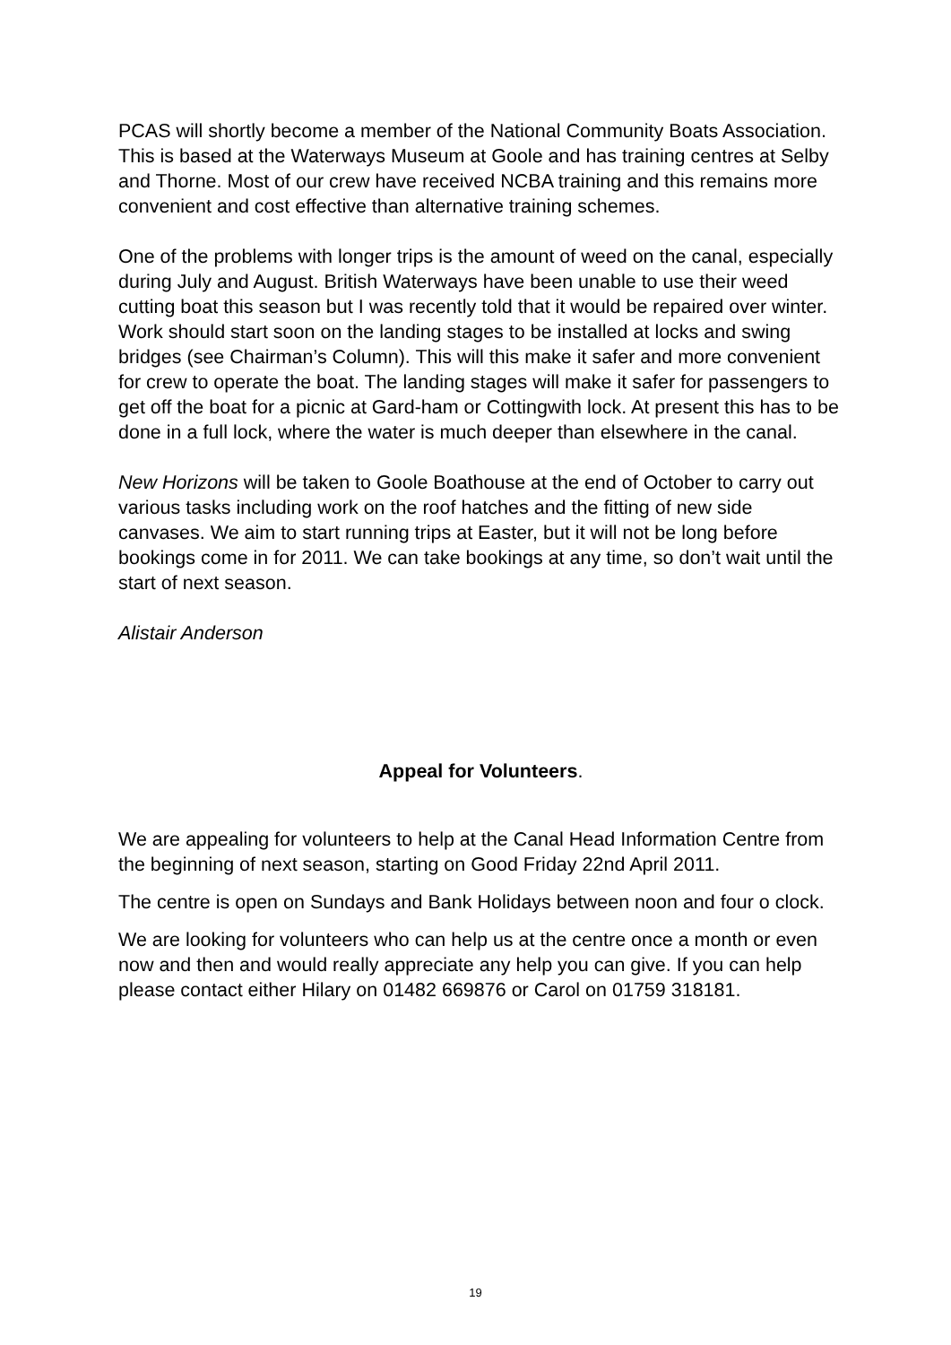PCAS will shortly become a member of the National Community Boats Association. This is based at the Waterways Museum at Goole and has training centres at Selby and Thorne. Most of our crew have received NCBA training and this remains more convenient and cost effective than alternative training schemes.
One of the problems with longer trips is the amount of weed on the canal, especially during July and August. British Waterways have been unable to use their weed cutting boat this season but I was recently told that it would be repaired over winter.
Work should start soon on the landing stages to be installed at locks and swing bridges (see Chairman’s Column). This will this make it safer and more convenient for crew to operate the boat. The landing stages will make it safer for passengers to get off the boat for a picnic at Gard-ham or Cottingwith lock. At present this has to be done in a full lock, where the water is much deeper than elsewhere in the canal.
New Horizons will be taken to Goole Boathouse at the end of October to carry out various tasks including work on the roof hatches and the fitting of new side canvases. We aim to start running trips at Easter, but it will not be long before bookings come in for 2011. We can take bookings at any time, so don’t wait until the start of next season.
Alistair Anderson
Appeal for Volunteers.
We are appealing for volunteers to help at the Canal Head Information Centre from the beginning of next season, starting on Good Friday 22nd April 2011.
The centre is open on Sundays and Bank Holidays between noon and four o clock.
We are looking for volunteers who can help us at the centre once a month or even now and then and would really appreciate any help you can give. If you can help please contact either Hilary on 01482 669876 or Carol on 01759 318181.
19